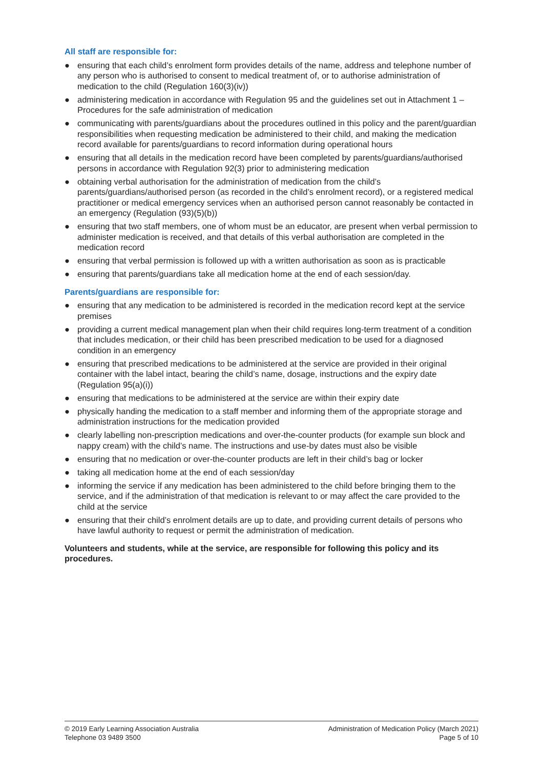All staff are responsible for:
● ensuring that each child’s enrolment form provides details of the name, address and telephone number of any person who is authorised to consent to medical treatment of, or to authorise administration of medication to the child (Regulation 160(3)(iv))
● administering medication in accordance with Regulation 95 and the guidelines set out in Attachment 1 – Procedures for the safe administration of medication
● communicating with parents/guardians about the procedures outlined in this policy and the parent/guardian responsibilities when requesting medication be administered to their child, and making the medication record available for parents/guardians to record information during operational hours
● ensuring that all details in the medication record have been completed by parents/guardians/authorised persons in accordance with Regulation 92(3) prior to administering medication
● obtaining verbal authorisation for the administration of medication from the child’s parents/guardians/authorised person (as recorded in the child’s enrolment record), or a registered medical practitioner or medical emergency services when an authorised person cannot reasonably be contacted in an emergency (Regulation (93)(5)(b))
● ensuring that two staff members, one of whom must be an educator, are present when verbal permission to administer medication is received, and that details of this verbal authorisation are completed in the medication record
● ensuring that verbal permission is followed up with a written authorisation as soon as is practicable
● ensuring that parents/guardians take all medication home at the end of each session/day.
Parents/guardians are responsible for:
● ensuring that any medication to be administered is recorded in the medication record kept at the service premises
● providing a current medical management plan when their child requires long-term treatment of a condition that includes medication, or their child has been prescribed medication to be used for a diagnosed condition in an emergency
● ensuring that prescribed medications to be administered at the service are provided in their original container with the label intact, bearing the child’s name, dosage, instructions and the expiry date (Regulation 95(a)(i))
● ensuring that medications to be administered at the service are within their expiry date
● physically handing the medication to a staff member and informing them of the appropriate storage and administration instructions for the medication provided
● clearly labelling non-prescription medications and over-the-counter products (for example sun block and nappy cream) with the child’s name. The instructions and use-by dates must also be visible
● ensuring that no medication or over-the-counter products are left in their child’s bag or locker
● taking all medication home at the end of each session/day
● informing the service if any medication has been administered to the child before bringing them to the service, and if the administration of that medication is relevant to or may affect the care provided to the child at the service
● ensuring that their child’s enrolment details are up to date, and providing current details of persons who have lawful authority to request or permit the administration of medication.
Volunteers and students, while at the service, are responsible for following this policy and its procedures.
© 2019 Early Learning Association Australia
Telephone 03 9489 3500
Administration of Medication Policy (March 2021)
Page 5 of 10